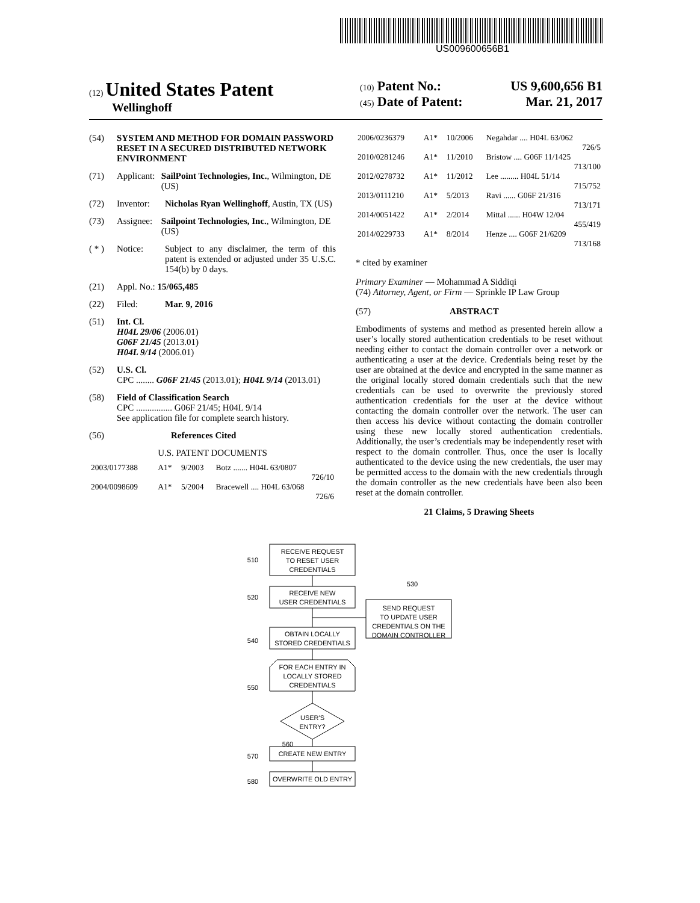US009600656B1
(12) United States Patent
Wellinghoff
(10) Patent No.: US 9,600,656 B1
(45) Date of Patent: Mar. 21, 2017
(54) SYSTEM AND METHOD FOR DOMAIN PASSWORD RESET IN A SECURED DISTRIBUTED NETWORK ENVIRONMENT
(71) Applicant: SailPoint Technologies, Inc., Wilmington, DE (US)
(72) Inventor: Nicholas Ryan Wellinghoff, Austin, TX (US)
(73) Assignee: Sailpoint Technologies, Inc., Wilmington, DE (US)
( * ) Notice: Subject to any disclaimer, the term of this patent is extended or adjusted under 35 U.S.C. 154(b) by 0 days.
(21) Appl. No.: 15/065,485
(22) Filed: Mar. 9, 2016
(51) Int. Cl.
H04L 29/06 (2006.01)
G06F 21/45 (2013.01)
H04L 9/14 (2006.01)
(52) U.S. Cl.
CPC ........ G06F 21/45 (2013.01); H04L 9/14 (2013.01)
(58) Field of Classification Search
CPC ................ G06F 21/45; H04L 9/14
See application file for complete search history.
(56) References Cited
U.S. PATENT DOCUMENTS
| 2003/0177388 | A1* | 9/2003 | Botz ....... H04L 63/0807 726/10 |
| 2004/0098609 | A1* | 5/2004 | Bracewell .... H04L 63/068 726/6 |
| 2006/0236379 | A1* | 10/2006 | Negahdar .... H04L 63/062 726/5 |
| 2010/0281246 | A1* | 11/2010 | Bristow .... G06F 11/1425 713/100 |
| 2012/0278732 | A1* | 11/2012 | Lee ......... H04L 51/14 715/752 |
| 2013/0111210 | A1* | 5/2013 | Ravi ...... G06F 21/316 713/171 |
| 2014/0051422 | A1* | 2/2014 | Mittal ...... H04W 12/04 455/419 |
| 2014/0229733 | A1* | 8/2014 | Henze .... G06F 21/6209 713/168 |
* cited by examiner
Primary Examiner — Mohammad A Siddiqi
(74) Attorney, Agent, or Firm — Sprinkle IP Law Group
(57) ABSTRACT
Embodiments of systems and method as presented herein allow a user’s locally stored authentication credentials to be reset without needing either to contact the domain controller over a network or authenticating a user at the device. Credentials being reset by the user are obtained at the device and encrypted in the same manner as the original locally stored domain credentials such that the new credentials can be used to overwrite the previously stored authentication credentials for the user at the device without contacting the domain controller over the network. The user can then access his device without contacting the domain controller using these new locally stored authentication credentials. Additionally, the user’s credentials may be independently reset with respect to the domain controller. Thus, once the user is locally authenticated to the device using the new credentials, the user may be permitted access to the domain with the new credentials through the domain controller as the new credentials have been also been reset at the domain controller.
21 Claims, 5 Drawing Sheets
RECEIVE REQUEST
TO RESET USER
CREDENTIALS
RECEIVE NEW
USER CREDENTIALS
SEND REQUEST
TO UPDATE USER
CREDENTIALS ON THE
DOMAIN CONTROLLER
OBTAIN LOCALLY
STORED CREDENTIALS
FOR EACH ENTRY IN
LOCALLY STORED
CREDENTIALS
USER'S
ENTRY?
CREATE NEW ENTRY
OVERWRITE OLD ENTRY
510
520
530
540
550
560
570
580